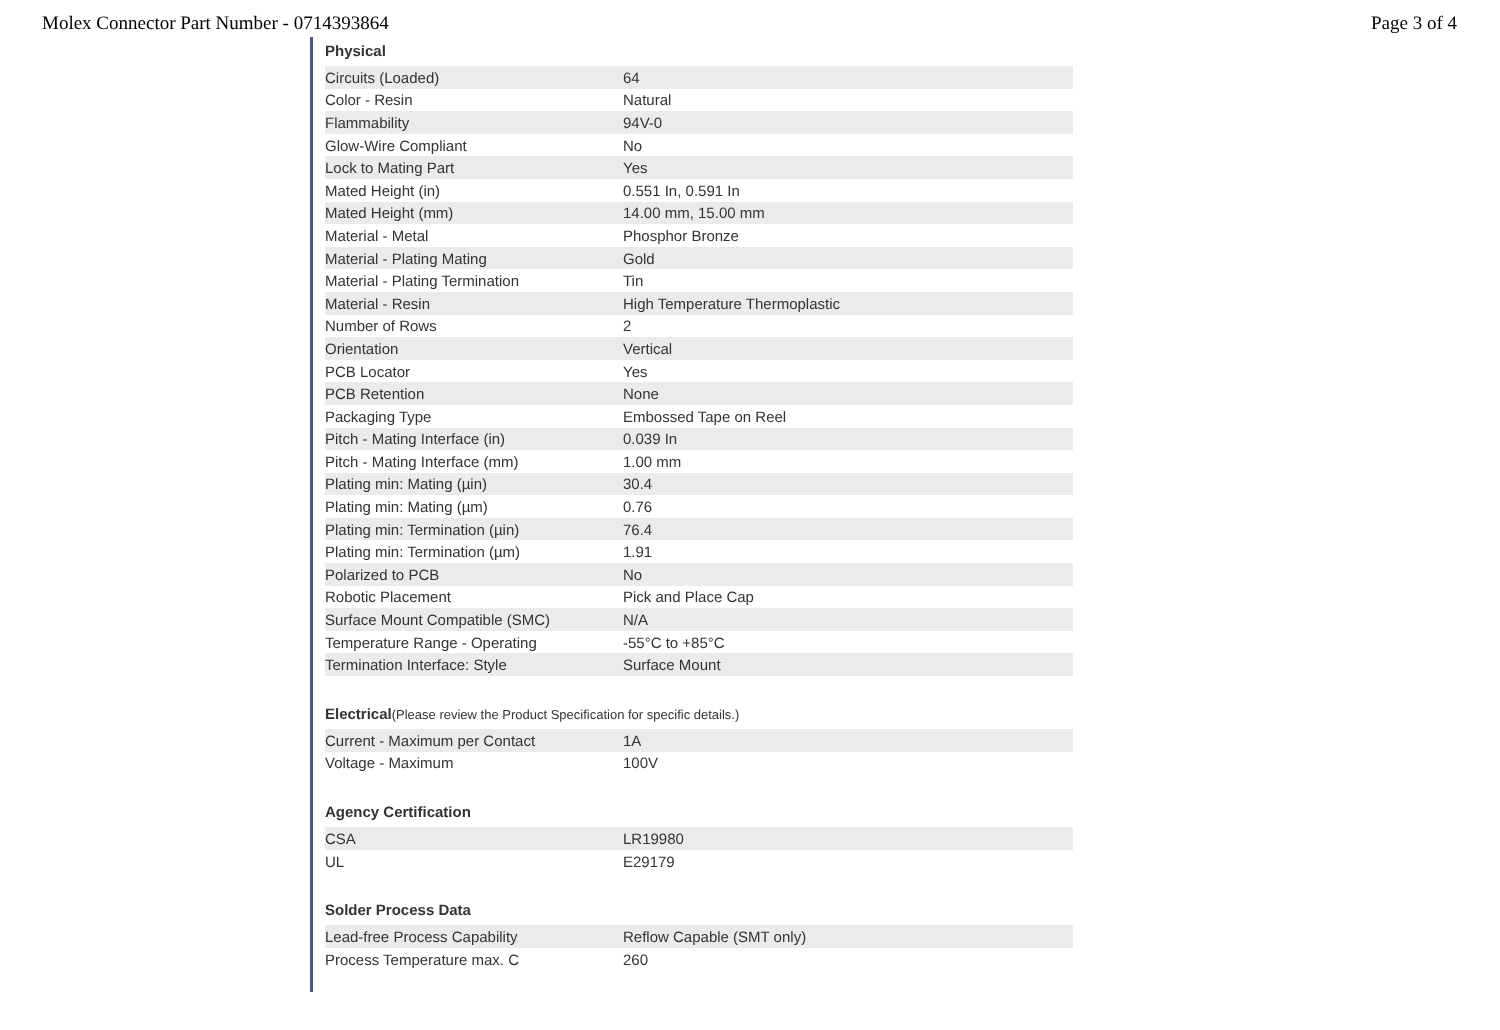Molex Connector Part Number - 0714393864
Page 3 of 4
Physical
| Circuits (Loaded) | 64 |
| Color - Resin | Natural |
| Flammability | 94V-0 |
| Glow-Wire Compliant | No |
| Lock to Mating Part | Yes |
| Mated Height (in) | 0.551 In, 0.591 In |
| Mated Height (mm) | 14.00 mm, 15.00 mm |
| Material - Metal | Phosphor Bronze |
| Material - Plating Mating | Gold |
| Material - Plating Termination | Tin |
| Material - Resin | High Temperature Thermoplastic |
| Number of Rows | 2 |
| Orientation | Vertical |
| PCB Locator | Yes |
| PCB Retention | None |
| Packaging Type | Embossed Tape on Reel |
| Pitch - Mating Interface (in) | 0.039 In |
| Pitch - Mating Interface (mm) | 1.00 mm |
| Plating min: Mating (µin) | 30.4 |
| Plating min: Mating (µm) | 0.76 |
| Plating min: Termination (µin) | 76.4 |
| Plating min: Termination (µm) | 1.91 |
| Polarized to PCB | No |
| Robotic Placement | Pick and Place Cap |
| Surface Mount Compatible (SMC) | N/A |
| Temperature Range - Operating | -55°C to +85°C |
| Termination Interface: Style | Surface Mount |
Electrical(Please review the Product Specification for specific details.)
| Current - Maximum per Contact | 1A |
| Voltage - Maximum | 100V |
Agency Certification
| CSA | LR19980 |
| UL | E29179 |
Solder Process Data
| Lead-free Process Capability | Reflow Capable (SMT only) |
| Process Temperature max. C | 260 |